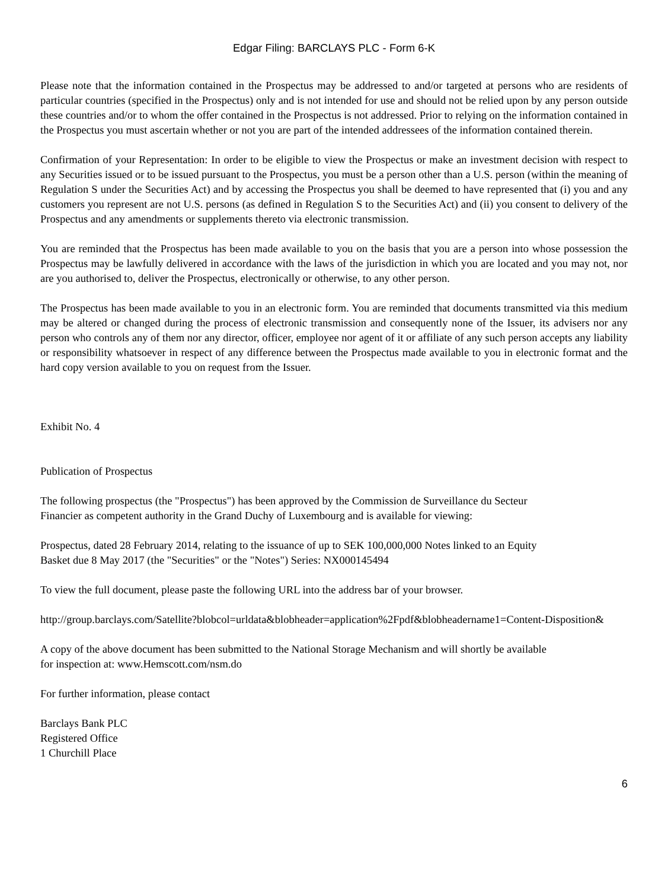Edgar Filing: BARCLAYS PLC - Form 6-K
Please note that the information contained in the Prospectus may be addressed to and/or targeted at persons who are residents of particular countries (specified in the Prospectus) only and is not intended for use and should not be relied upon by any person outside these countries and/or to whom the offer contained in the Prospectus is not addressed. Prior to relying on the information contained in the Prospectus you must ascertain whether or not you are part of the intended addressees of the information contained therein.
Confirmation of your Representation: In order to be eligible to view the Prospectus or make an investment decision with respect to any Securities issued or to be issued pursuant to the Prospectus, you must be a person other than a U.S. person (within the meaning of Regulation S under the Securities Act) and by accessing the Prospectus you shall be deemed to have represented that (i) you and any customers you represent are not U.S. persons (as defined in Regulation S to the Securities Act) and (ii) you consent to delivery of the Prospectus and any amendments or supplements thereto via electronic transmission.
You are reminded that the Prospectus has been made available to you on the basis that you are a person into whose possession the Prospectus may be lawfully delivered in accordance with the laws of the jurisdiction in which you are located and you may not, nor are you authorised to, deliver the Prospectus, electronically or otherwise, to any other person.
The Prospectus has been made available to you in an electronic form. You are reminded that documents transmitted via this medium may be altered or changed during the process of electronic transmission and consequently none of the Issuer, its advisers nor any person who controls any of them nor any director, officer, employee nor agent of it or affiliate of any such person accepts any liability or responsibility whatsoever in respect of any difference between the Prospectus made available to you in electronic format and the hard copy version available to you on request from the Issuer.
Exhibit No. 4
Publication of Prospectus
The following prospectus (the "Prospectus") has been approved by the Commission de Surveillance du Secteur
Financier as competent authority in the Grand Duchy of Luxembourg and is available for viewing:
Prospectus, dated 28 February 2014, relating to the issuance of up to SEK 100,000,000 Notes linked to an Equity
Basket due 8 May 2017 (the "Securities" or the "Notes") Series: NX000145494
To view the full document, please paste the following URL into the address bar of your browser.
http://group.barclays.com/Satellite?blobcol=urldata&blobheader=application%2Fpdf&blobheadername1=Content-Disposition&
A copy of the above document has been submitted to the National Storage Mechanism and will shortly be available
for inspection at: www.Hemscott.com/nsm.do
For further information, please contact
Barclays Bank PLC
Registered Office
1 Churchill Place
6